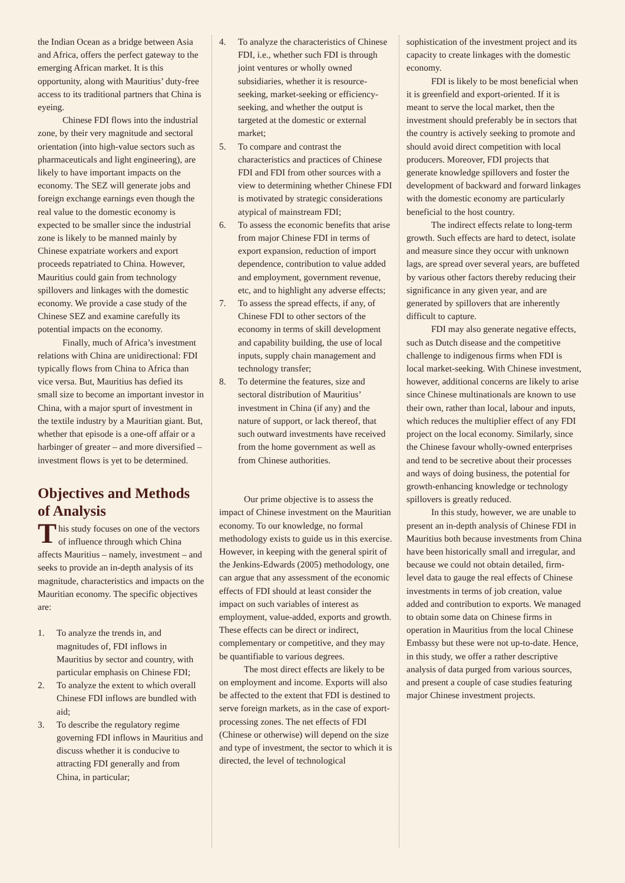the Indian Ocean as a bridge between Asia and Africa, offers the perfect gateway to the emerging African market. It is this opportunity, along with Mauritius’ duty-free access to its traditional partners that China is eyeing.
Chinese FDI flows into the industrial zone, by their very magnitude and sectoral orientation (into high-value sectors such as pharmaceuticals and light engineering), are likely to have important impacts on the economy. The SEZ will generate jobs and foreign exchange earnings even though the real value to the domestic economy is expected to be smaller since the industrial zone is likely to be manned mainly by Chinese expatriate workers and export proceeds repatriated to China. However, Mauritius could gain from technology spillovers and linkages with the domestic economy. We provide a case study of the Chinese SEZ and examine carefully its potential impacts on the economy.
Finally, much of Africa’s investment relations with China are unidirectional: FDI typically flows from China to Africa than vice versa. But, Mauritius has defied its small size to become an important investor in China, with a major spurt of investment in the textile industry by a Mauritian giant. But, whether that episode is a one-off affair or a harbinger of greater – and more diversified – investment flows is yet to be determined.
Objectives and Methods of Analysis
This study focuses on one of the vectors of influence through which China affects Mauritius – namely, investment – and seeks to provide an in-depth analysis of its magnitude, characteristics and impacts on the Mauritian economy. The specific objectives are:
1. To analyze the trends in, and magnitudes of, FDI inflows in Mauritius by sector and country, with particular emphasis on Chinese FDI;
2. To analyze the extent to which overall Chinese FDI inflows are bundled with aid;
3. To describe the regulatory regime governing FDI inflows in Mauritius and discuss whether it is conducive to attracting FDI generally and from China, in particular;
4. To analyze the characteristics of Chinese FDI, i.e., whether such FDI is through joint ventures or wholly owned subsidiaries, whether it is resource-seeking, market-seeking or efficiency-seeking, and whether the output is targeted at the domestic or external market;
5. To compare and contrast the characteristics and practices of Chinese FDI and FDI from other sources with a view to determining whether Chinese FDI is motivated by strategic considerations atypical of mainstream FDI;
6. To assess the economic benefits that arise from major Chinese FDI in terms of export expansion, reduction of import dependence, contribution to value added and employment, government revenue, etc, and to highlight any adverse effects;
7. To assess the spread effects, if any, of Chinese FDI to other sectors of the economy in terms of skill development and capability building, the use of local inputs, supply chain management and technology transfer;
8. To determine the features, size and sectoral distribution of Mauritius’ investment in China (if any) and the nature of support, or lack thereof, that such outward investments have received from the home government as well as from Chinese authorities.
Our prime objective is to assess the impact of Chinese investment on the Mauritian economy. To our knowledge, no formal methodology exists to guide us in this exercise. However, in keeping with the general spirit of the Jenkins-Edwards (2005) methodology, one can argue that any assessment of the economic effects of FDI should at least consider the impact on such variables of interest as employment, value-added, exports and growth. These effects can be direct or indirect, complementary or competitive, and they may be quantifiable to various degrees.
The most direct effects are likely to be on employment and income. Exports will also be affected to the extent that FDI is destined to serve foreign markets, as in the case of export-processing zones. The net effects of FDI (Chinese or otherwise) will depend on the size and type of investment, the sector to which it is directed, the level of technological
sophistication of the investment project and its capacity to create linkages with the domestic economy.
FDI is likely to be most beneficial when it is greenfield and export-oriented. If it is meant to serve the local market, then the investment should preferably be in sectors that the country is actively seeking to promote and should avoid direct competition with local producers. Moreover, FDI projects that generate knowledge spillovers and foster the development of backward and forward linkages with the domestic economy are particularly beneficial to the host country.
The indirect effects relate to long-term growth. Such effects are hard to detect, isolate and measure since they occur with unknown lags, are spread over several years, are buffeted by various other factors thereby reducing their significance in any given year, and are generated by spillovers that are inherently difficult to capture.
FDI may also generate negative effects, such as Dutch disease and the competitive challenge to indigenous firms when FDI is local market-seeking. With Chinese investment, however, additional concerns are likely to arise since Chinese multinationals are known to use their own, rather than local, labour and inputs, which reduces the multiplier effect of any FDI project on the local economy. Similarly, since the Chinese favour wholly-owned enterprises and tend to be secretive about their processes and ways of doing business, the potential for growth-enhancing knowledge or technology spillovers is greatly reduced.
In this study, however, we are unable to present an in-depth analysis of Chinese FDI in Mauritius both because investments from China have been historically small and irregular, and because we could not obtain detailed, firm-level data to gauge the real effects of Chinese investments in terms of job creation, value added and contribution to exports. We managed to obtain some data on Chinese firms in operation in Mauritius from the local Chinese Embassy but these were not up-to-date. Hence, in this study, we offer a rather descriptive analysis of data purged from various sources, and present a couple of case studies featuring major Chinese investment projects.